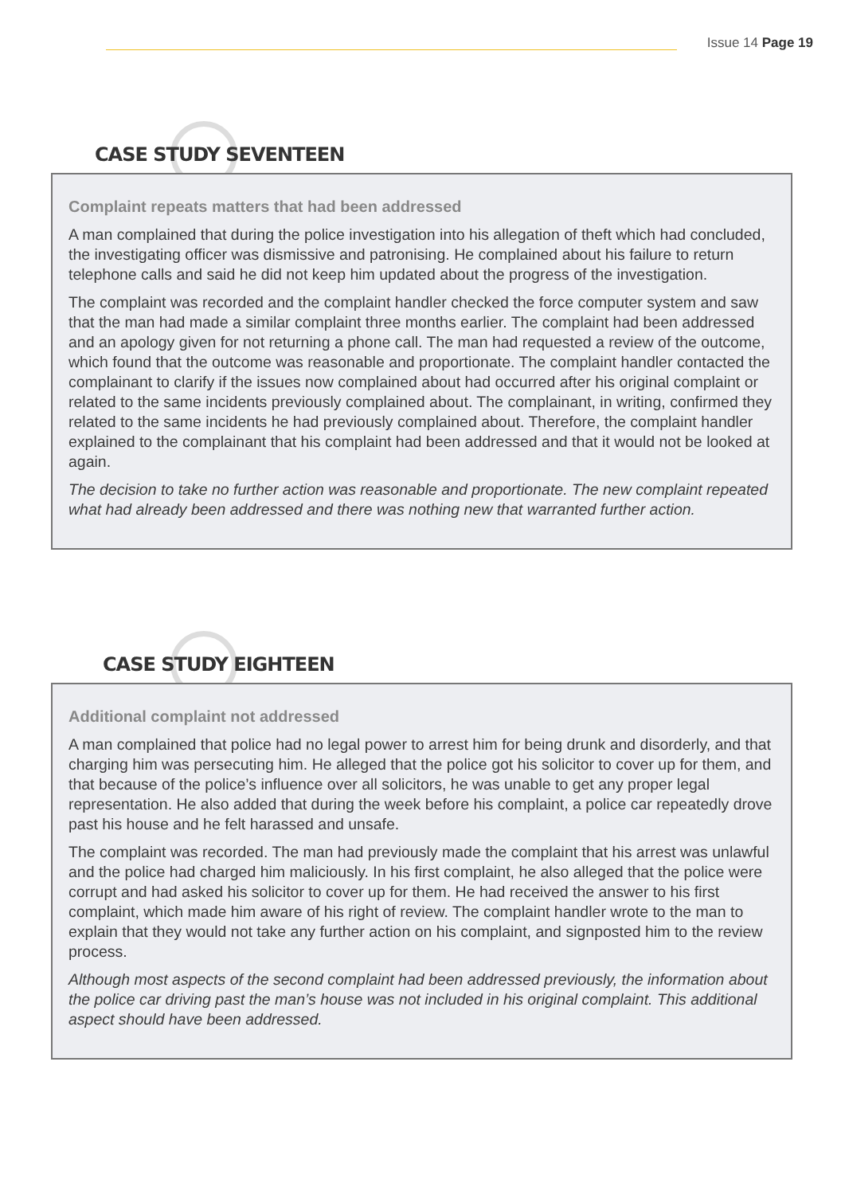Issue 14 Page 19
CASE STUDY SEVENTEEN
Complaint repeats matters that had been addressed
A man complained that during the police investigation into his allegation of theft which had concluded, the investigating officer was dismissive and patronising. He complained about his failure to return telephone calls and said he did not keep him updated about the progress of the investigation.
The complaint was recorded and the complaint handler checked the force computer system and saw that the man had made a similar complaint three months earlier. The complaint had been addressed and an apology given for not returning a phone call. The man had requested a review of the outcome, which found that the outcome was reasonable and proportionate. The complaint handler contacted the complainant to clarify if the issues now complained about had occurred after his original complaint or related to the same incidents previously complained about. The complainant, in writing, confirmed they related to the same incidents he had previously complained about. Therefore, the complaint handler explained to the complainant that his complaint had been addressed and that it would not be looked at again.
The decision to take no further action was reasonable and proportionate. The new complaint repeated what had already been addressed and there was nothing new that warranted further action.
CASE STUDY EIGHTEEN
Additional complaint not addressed
A man complained that police had no legal power to arrest him for being drunk and disorderly, and that charging him was persecuting him. He alleged that the police got his solicitor to cover up for them, and that because of the police’s influence over all solicitors, he was unable to get any proper legal representation. He also added that during the week before his complaint, a police car repeatedly drove past his house and he felt harassed and unsafe.
The complaint was recorded. The man had previously made the complaint that his arrest was unlawful and the police had charged him maliciously. In his first complaint, he also alleged that the police were corrupt and had asked his solicitor to cover up for them. He had received the answer to his first complaint, which made him aware of his right of review. The complaint handler wrote to the man to explain that they would not take any further action on his complaint, and signposted him to the review process.
Although most aspects of the second complaint had been addressed previously, the information about the police car driving past the man’s house was not included in his original complaint. This additional aspect should have been addressed.